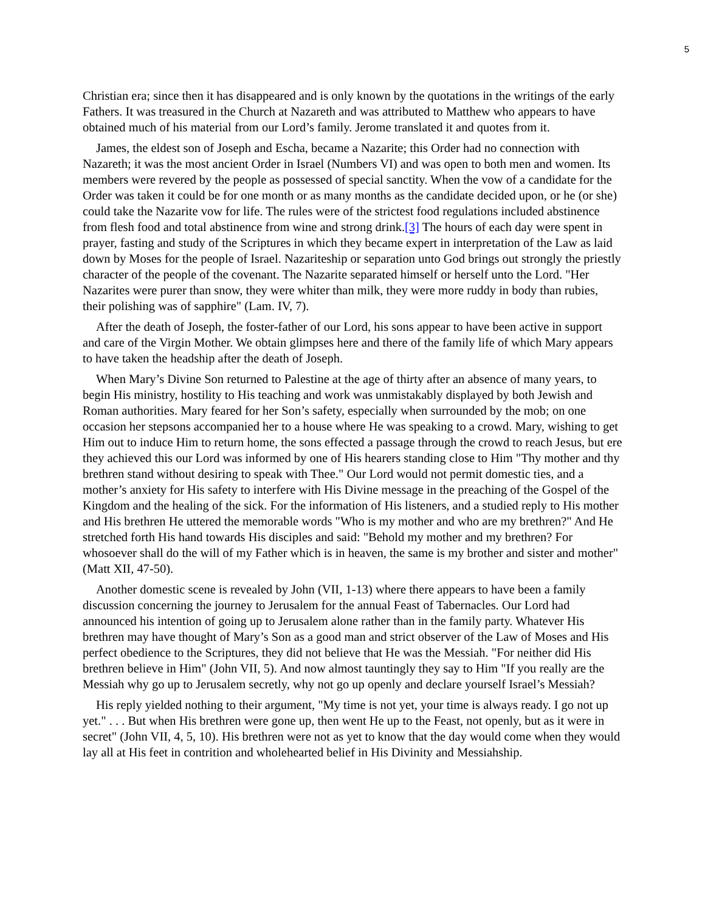5
Christian era; since then it has disappeared and is only known by the quotations in the writings of the early Fathers. It was treasured in the Church at Nazareth and was attributed to Matthew who appears to have obtained much of his material from our Lord’s family. Jerome translated it and quotes from it.
James, the eldest son of Joseph and Escha, became a Nazarite; this Order had no connection with Nazareth; it was the most ancient Order in Israel (Numbers VI) and was open to both men and women. Its members were revered by the people as possessed of special sanctity. When the vow of a candidate for the Order was taken it could be for one month or as many months as the candidate decided upon, or he (or she) could take the Nazarite vow for life. The rules were of the strictest food regulations included abstinence from flesh food and total abstinence from wine and strong drink.[3] The hours of each day were spent in prayer, fasting and study of the Scriptures in which they became expert in interpretation of the Law as laid down by Moses for the people of Israel. Nazariteship or separation unto God brings out strongly the priestly character of the people of the covenant. The Nazarite separated himself or herself unto the Lord. "Her Nazarites were purer than snow, they were whiter than milk, they were more ruddy in body than rubies, their polishing was of sapphire" (Lam. IV, 7).
After the death of Joseph, the foster-father of our Lord, his sons appear to have been active in support and care of the Virgin Mother. We obtain glimpses here and there of the family life of which Mary appears to have taken the headship after the death of Joseph.
When Mary’s Divine Son returned to Palestine at the age of thirty after an absence of many years, to begin His ministry, hostility to His teaching and work was unmistakably displayed by both Jewish and Roman authorities. Mary feared for her Son’s safety, especially when surrounded by the mob; on one occasion her stepsons accompanied her to a house where He was speaking to a crowd. Mary, wishing to get Him out to induce Him to return home, the sons effected a passage through the crowd to reach Jesus, but ere they achieved this our Lord was informed by one of His hearers standing close to Him "Thy mother and thy brethren stand without desiring to speak with Thee." Our Lord would not permit domestic ties, and a mother’s anxiety for His safety to interfere with His Divine message in the preaching of the Gospel of the Kingdom and the healing of the sick. For the information of His listeners, and a studied reply to His mother and His brethren He uttered the memorable words "Who is my mother and who are my brethren?" And He stretched forth His hand towards His disciples and said: "Behold my mother and my brethren? For whosoever shall do the will of my Father which is in heaven, the same is my brother and sister and mother" (Matt XII, 47-50).
Another domestic scene is revealed by John (VII, 1-13) where there appears to have been a family discussion concerning the journey to Jerusalem for the annual Feast of Tabernacles. Our Lord had announced his intention of going up to Jerusalem alone rather than in the family party. Whatever His brethren may have thought of Mary’s Son as a good man and strict observer of the Law of Moses and His perfect obedience to the Scriptures, they did not believe that He was the Messiah. "For neither did His brethren believe in Him" (John VII, 5). And now almost tauntingly they say to Him "If you really are the Messiah why go up to Jerusalem secretly, why not go up openly and declare yourself Israel’s Messiah?
His reply yielded nothing to their argument, "My time is not yet, your time is always ready. I go not up yet." . . . But when His brethren were gone up, then went He up to the Feast, not openly, but as it were in secret" (John VII, 4, 5, 10). His brethren were not as yet to know that the day would come when they would lay all at His feet in contrition and wholehearted belief in His Divinity and Messiahship.